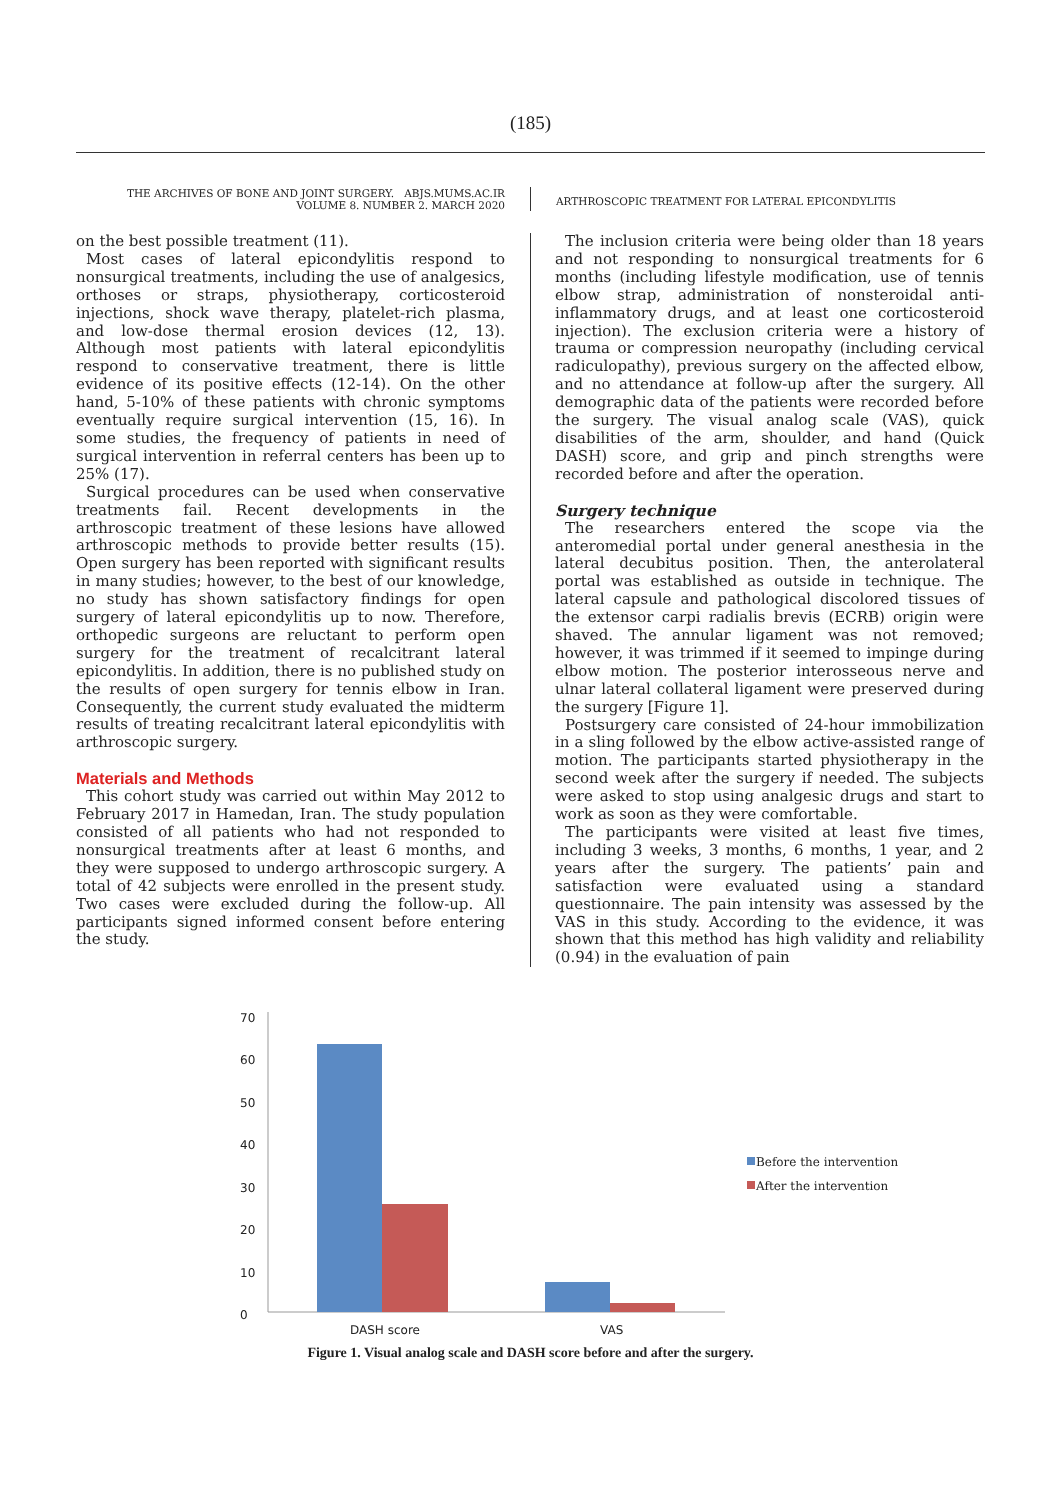(185)
THE ARCHIVES OF BONE AND JOINT SURGERY. ABJS.MUMS.AC.IR
VOLUME 8. NUMBER 2. MARCH 2020
ARTHROSCOPIC TREATMENT FOR LATERAL EPICONDYLITIS
on the best possible treatment (11).
Most cases of lateral epicondylitis respond to nonsurgical treatments, including the use of analgesics, orthoses or straps, physiotherapy, corticosteroid injections, shock wave therapy, platelet-rich plasma, and low-dose thermal erosion devices (12, 13). Although most patients with lateral epicondylitis respond to conservative treatment, there is little evidence of its positive effects (12-14). On the other hand, 5-10% of these patients with chronic symptoms eventually require surgical intervention (15, 16). In some studies, the frequency of patients in need of surgical intervention in referral centers has been up to 25% (17).
Surgical procedures can be used when conservative treatments fail. Recent developments in the arthroscopic treatment of these lesions have allowed arthroscopic methods to provide better results (15). Open surgery has been reported with significant results in many studies; however, to the best of our knowledge, no study has shown satisfactory findings for open surgery of lateral epicondylitis up to now. Therefore, orthopedic surgeons are reluctant to perform open surgery for the treatment of recalcitrant lateral epicondylitis. In addition, there is no published study on the results of open surgery for tennis elbow in Iran. Consequently, the current study evaluated the midterm results of treating recalcitrant lateral epicondylitis with arthroscopic surgery.
Materials and Methods
This cohort study was carried out within May 2012 to February 2017 in Hamedan, Iran. The study population consisted of all patients who had not responded to nonsurgical treatments after at least 6 months, and they were supposed to undergo arthroscopic surgery. A total of 42 subjects were enrolled in the present study. Two cases were excluded during the follow-up. All participants signed informed consent before entering the study.
The inclusion criteria were being older than 18 years and not responding to nonsurgical treatments for 6 months (including lifestyle modification, use of tennis elbow strap, administration of nonsteroidal anti-inflammatory drugs, and at least one corticosteroid injection). The exclusion criteria were a history of trauma or compression neuropathy (including cervical radiculopathy), previous surgery on the affected elbow, and no attendance at follow-up after the surgery. All demographic data of the patients were recorded before the surgery. The visual analog scale (VAS), quick disabilities of the arm, shoulder, and hand (Quick DASH) score, and grip and pinch strengths were recorded before and after the operation.
Surgery technique
The researchers entered the scope via the anteromedial portal under general anesthesia in the lateral decubitus position. Then, the anterolateral portal was established as outside in technique. The lateral capsule and pathological discolored tissues of the extensor carpi radialis brevis (ECRB) origin were shaved. The annular ligament was not removed; however, it was trimmed if it seemed to impinge during elbow motion. The posterior interosseous nerve and ulnar lateral collateral ligament were preserved during the surgery [Figure 1].
Postsurgery care consisted of 24-hour immobilization in a sling followed by the elbow active-assisted range of motion. The participants started physiotherapy in the second week after the surgery if needed. The subjects were asked to stop using analgesic drugs and start to work as soon as they were comfortable.
The participants were visited at least five times, including 3 weeks, 3 months, 6 months, 1 year, and 2 years after the surgery. The patients’ pain and satisfaction were evaluated using a standard questionnaire. The pain intensity was assessed by the VAS in this study. According to the evidence, it was shown that this method has high validity and reliability (0.94) in the evaluation of pain
0
10
20
30
40
50
60
70
DASH score
VAS
Before the intervention
After the intervention
Figure 1. Visual analog scale and DASH score before and after the surgery.